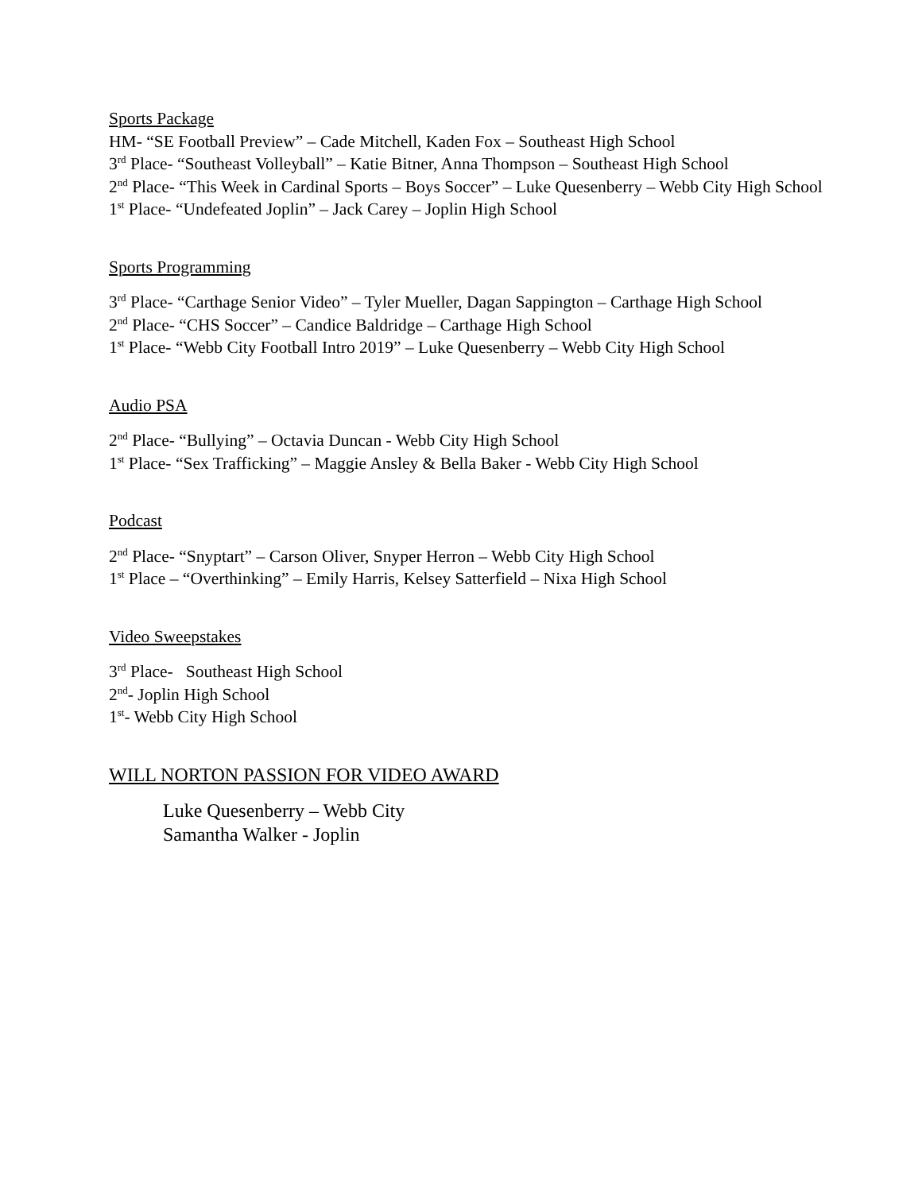Sports Package
HM- “SE Football Preview” – Cade Mitchell, Kaden Fox – Southeast High School
3<sup>rd</sup> Place- “Southeast Volleyball” – Katie Bitner, Anna Thompson – Southeast High School
2<sup>nd</sup> Place- “This Week in Cardinal Sports – Boys Soccer” – Luke Quesenberry – Webb City High School
1<sup>st</sup> Place- “Undefeated Joplin” – Jack Carey – Joplin High School
Sports Programming
3<sup>rd</sup> Place- “Carthage Senior Video” – Tyler Mueller, Dagan Sappington – Carthage High School
2<sup>nd</sup> Place- “CHS Soccer” – Candice Baldridge – Carthage High School
1<sup>st</sup> Place- “Webb City Football Intro 2019” – Luke Quesenberry – Webb City High School
Audio PSA
2<sup>nd</sup> Place- “Bullying” – Octavia Duncan - Webb City High School
1<sup>st</sup> Place- “Sex Trafficking” – Maggie Ansley & Bella Baker - Webb City High School
Podcast
2<sup>nd</sup> Place- “Snyptart” – Carson Oliver, Snyper Herron – Webb City High School
1<sup>st</sup> Place – “Overthinking” – Emily Harris, Kelsey Satterfield – Nixa High School
Video Sweepstakes
3<sup>rd</sup> Place- Southeast High School
2<sup>nd</sup>- Joplin High School
1<sup>st</sup>- Webb City High School
WILL NORTON PASSION FOR VIDEO AWARD
Luke Quesenberry – Webb City
Samantha Walker - Joplin